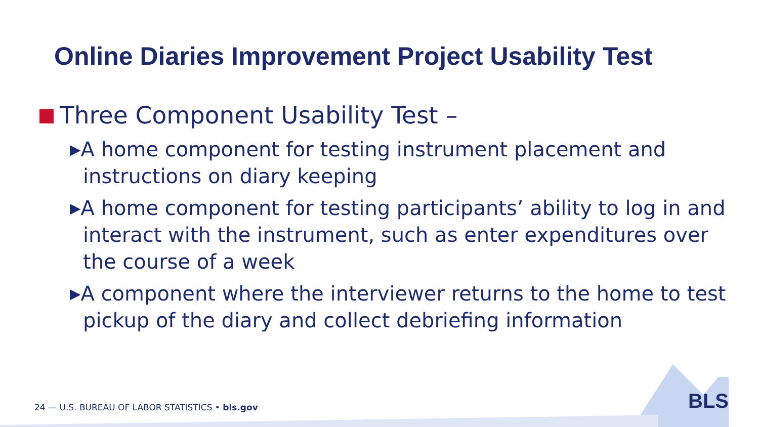Online Diaries Improvement Project Usability Test
Three Component Usability Test –
▶A home component for testing instrument placement and instructions on diary keeping
▶A home component for testing participants’ ability to log in and interact with the instrument, such as enter expenditures over the course of a week
▶A component where the interviewer returns to the home to test pickup of the diary and collect debriefing information
24 — U.S. BUREAU OF LABOR STATISTICS • bls.gov
BLS